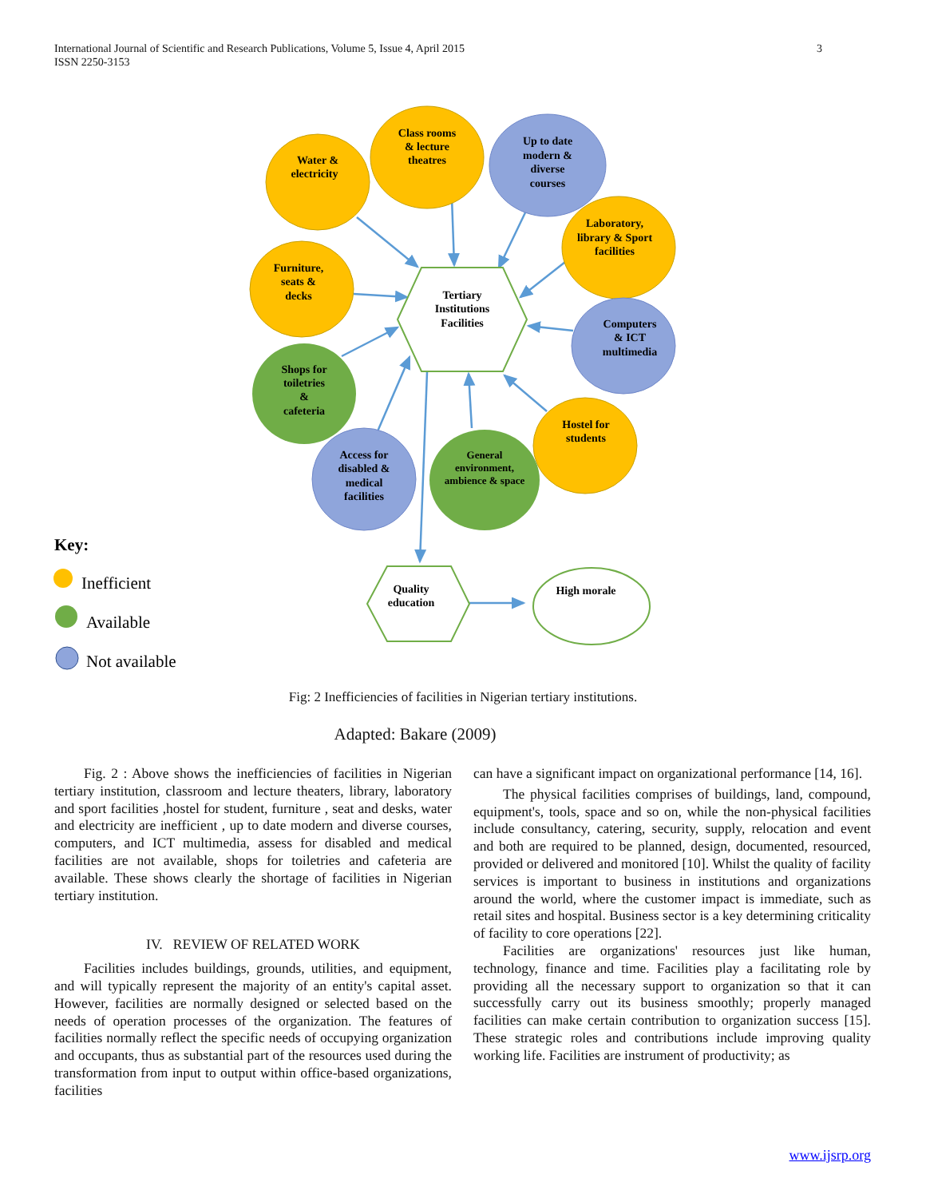3 International Journal of Scientific and Research Publications, Volume 5, Issue 4, April 2015
ISSN 2250-3153
Water &
electricity
Class rooms
& lecture
theatres
Up to date
modern &
diverse
courses
Laboratory,
library & Sport
facilities
Furniture,
seats &
decks
Tertiary
Institutions
Facilities
Computers
& ICT
multimedia
Shops for
toiletries
&
cafeteria
Hostel for
students
Access for
disabled &
medical
facilities
General
environment,
ambience & space
Quality
education
High morale
Key:
Inefficient
Available
Not available
Fig: 2 Inefficiencies of facilities in Nigerian tertiary institutions.
Adapted: Bakare (2009)
Fig. 2 : Above shows the inefficiencies of facilities in Nigerian tertiary institution, classroom and lecture theaters, library, laboratory and sport facilities ,hostel for student, furniture , seat and desks, water and electricity are inefficient , up to date modern and diverse courses, computers, and ICT multimedia, assess for disabled and medical facilities are not available, shops for toiletries and cafeteria are available. These shows clearly the shortage of facilities in Nigerian tertiary institution.
IV. REVIEW OF RELATED WORK
Facilities includes buildings, grounds, utilities, and equipment, and will typically represent the majority of an entity's capital asset. However, facilities are normally designed or selected based on the needs of operation processes of the organization. The features of facilities normally reflect the specific needs of occupying organization and occupants, thus as substantial part of the resources used during the transformation from input to output within office-based organizations, facilities
can have a significant impact on organizational performance [14, 16].
The physical facilities comprises of buildings, land, compound, equipment's, tools, space and so on, while the non-physical facilities include consultancy, catering, security, supply, relocation and event and both are required to be planned, design, documented, resourced, provided or delivered and monitored [10]. Whilst the quality of facility services is important to business in institutions and organizations around the world, where the customer impact is immediate, such as retail sites and hospital. Business sector is a key determining criticality of facility to core operations [22].
Facilities are organizations' resources just like human, technology, finance and time. Facilities play a facilitating role by providing all the necessary support to organization so that it can successfully carry out its business smoothly; properly managed facilities can make certain contribution to organization success [15]. These strategic roles and contributions include improving quality working life. Facilities are instrument of productivity; as
www.ijsrp.org